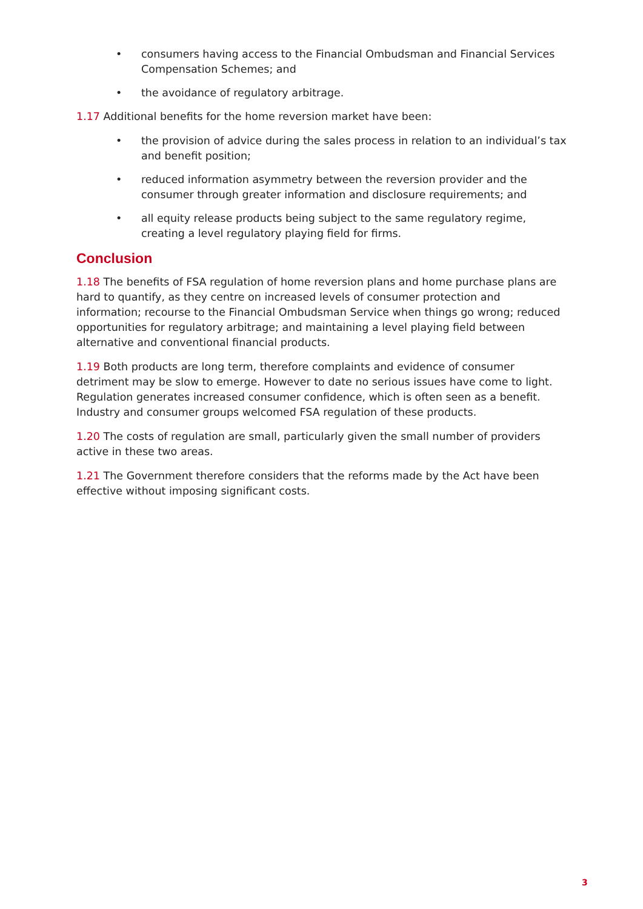• consumers having access to the Financial Ombudsman and Financial Services Compensation Schemes; and
• the avoidance of regulatory arbitrage.
1.17 Additional benefits for the home reversion market have been:
• the provision of advice during the sales process in relation to an individual’s tax and benefit position;
• reduced information asymmetry between the reversion provider and the consumer through greater information and disclosure requirements; and
• all equity release products being subject to the same regulatory regime, creating a level regulatory playing field for firms.
Conclusion
1.18 The benefits of FSA regulation of home reversion plans and home purchase plans are hard to quantify, as they centre on increased levels of consumer protection and information; recourse to the Financial Ombudsman Service when things go wrong; reduced opportunities for regulatory arbitrage; and maintaining a level playing field between alternative and conventional financial products.
1.19 Both products are long term, therefore complaints and evidence of consumer detriment may be slow to emerge. However to date no serious issues have come to light. Regulation generates increased consumer confidence, which is often seen as a benefit. Industry and consumer groups welcomed FSA regulation of these products.
1.20 The costs of regulation are small, particularly given the small number of providers active in these two areas.
1.21 The Government therefore considers that the reforms made by the Act have been effective without imposing significant costs.
3